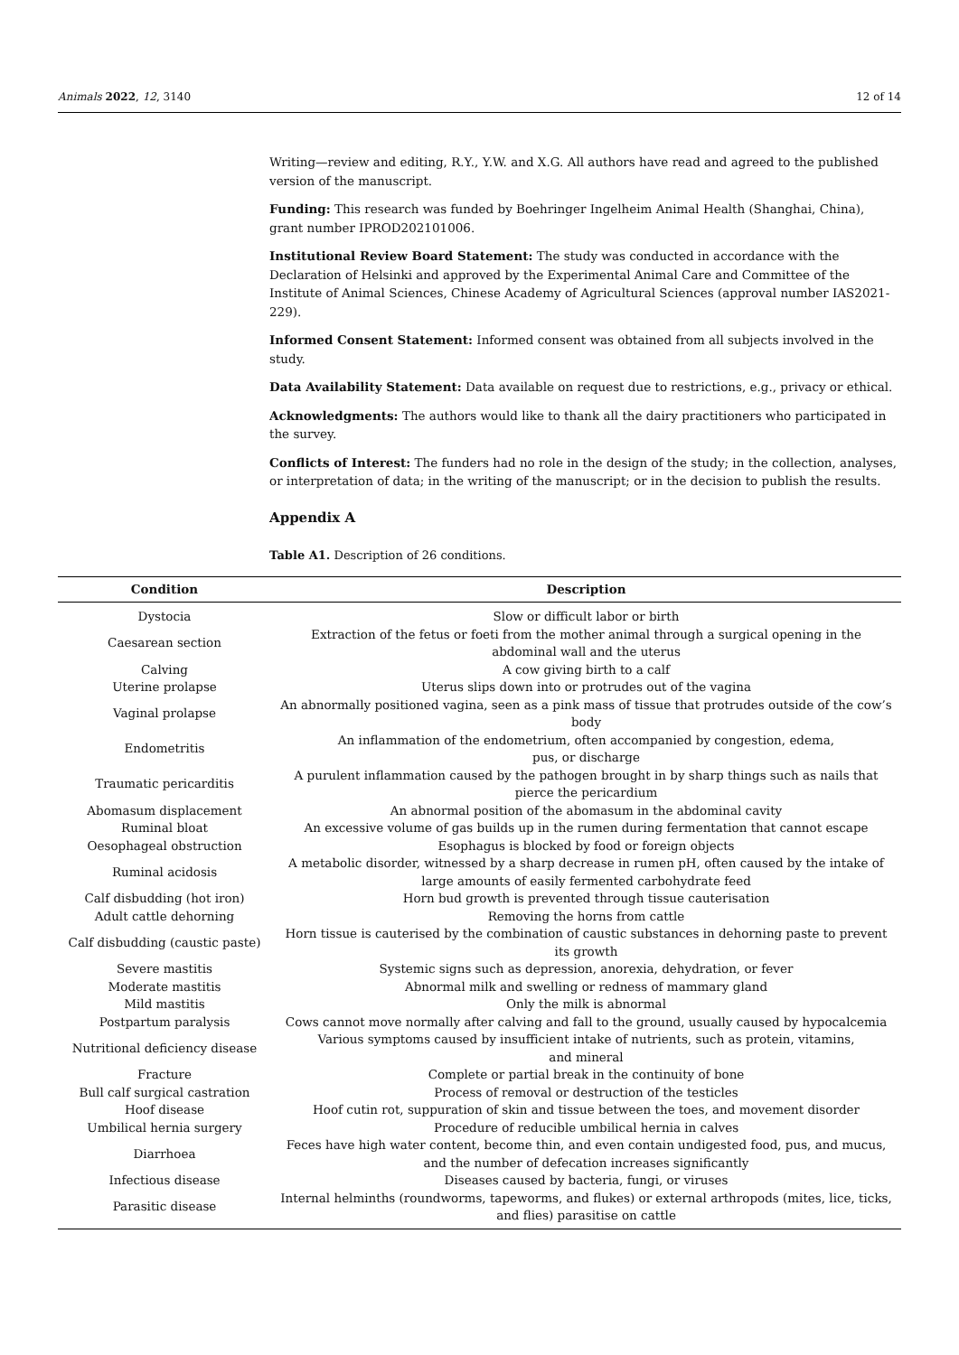Animals 2022, 12, 3140 12 of 14
Writing—review and editing, R.Y., Y.W. and X.G. All authors have read and agreed to the published version of the manuscript.
Funding: This research was funded by Boehringer Ingelheim Animal Health (Shanghai, China), grant number IPROD202101006.
Institutional Review Board Statement: The study was conducted in accordance with the Declaration of Helsinki and approved by the Experimental Animal Care and Committee of the Institute of Animal Sciences, Chinese Academy of Agricultural Sciences (approval number IAS2021-229).
Informed Consent Statement: Informed consent was obtained from all subjects involved in the study.
Data Availability Statement: Data available on request due to restrictions, e.g., privacy or ethical.
Acknowledgments: The authors would like to thank all the dairy practitioners who participated in the survey.
Conflicts of Interest: The funders had no role in the design of the study; in the collection, analyses, or interpretation of data; in the writing of the manuscript; or in the decision to publish the results.
Appendix A
Table A1. Description of 26 conditions.
| Condition | Description |
| --- | --- |
| Dystocia | Slow or difficult labor or birth |
| Caesarean section | Extraction of the fetus or foeti from the mother animal through a surgical opening in the abdominal wall and the uterus |
| Calving | A cow giving birth to a calf |
| Uterine prolapse | Uterus slips down into or protrudes out of the vagina |
| Vaginal prolapse | An abnormally positioned vagina, seen as a pink mass of tissue that protrudes outside of the cow’s body |
| Endometritis | An inflammation of the endometrium, often accompanied by congestion, edema, pus, or discharge |
| Traumatic pericarditis | A purulent inflammation caused by the pathogen brought in by sharp things such as nails that pierce the pericardium |
| Abomasum displacement | An abnormal position of the abomasum in the abdominal cavity |
| Ruminal bloat | An excessive volume of gas builds up in the rumen during fermentation that cannot escape |
| Oesophageal obstruction | Esophagus is blocked by food or foreign objects |
| Ruminal acidosis | A metabolic disorder, witnessed by a sharp decrease in rumen pH, often caused by the intake of large amounts of easily fermented carbohydrate feed |
| Calf disbudding (hot iron) | Horn bud growth is prevented through tissue cauterisation |
| Adult cattle dehorning | Removing the horns from cattle |
| Calf disbudding (caustic paste) | Horn tissue is cauterised by the combination of caustic substances in dehorning paste to prevent its growth |
| Severe mastitis | Systemic signs such as depression, anorexia, dehydration, or fever |
| Moderate mastitis | Abnormal milk and swelling or redness of mammary gland |
| Mild mastitis | Only the milk is abnormal |
| Postpartum paralysis | Cows cannot move normally after calving and fall to the ground, usually caused by hypocalcemia |
| Nutritional deficiency disease | Various symptoms caused by insufficient intake of nutrients, such as protein, vitamins, and mineral |
| Fracture | Complete or partial break in the continuity of bone |
| Bull calf surgical castration | Process of removal or destruction of the testicles |
| Hoof disease | Hoof cutin rot, suppuration of skin and tissue between the toes, and movement disorder |
| Umbilical hernia surgery | Procedure of reducible umbilical hernia in calves |
| Diarrhoea | Feces have high water content, become thin, and even contain undigested food, pus, and mucus, and the number of defecation increases significantly |
| Infectious disease | Diseases caused by bacteria, fungi, or viruses |
| Parasitic disease | Internal helminths (roundworms, tapeworms, and flukes) or external arthropods (mites, lice, ticks, and flies) parasitise on cattle |